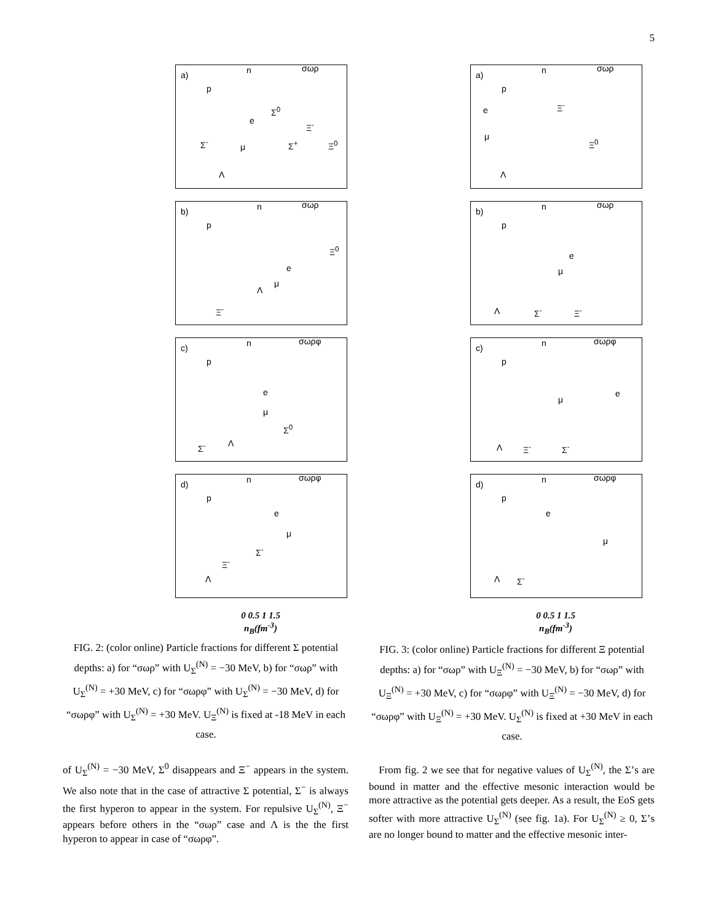5
a) n σωρ
p
e
Σ<sup>-</sup> μ
Σ<sup>0</sup>
Ξ<sup>-</sup>
Σ<sup>+</sup> Ξ<sup>0</sup>
Λ
b) n σωρ
p
e
μ
Λ
Ξ<sup>0</sup>
Ξ<sup>-</sup>
c) n σωρφ
p
e
μ
Σ<sup>0</sup>
Σ<sup>-</sup> Λ
d) n σωρφ
p
e
μ
Σ<sup>-</sup>
Ξ<sup>-</sup>
Λ
0 0.5 1 1.5
n<sub>B</sub>(fm<sup>-3</sup>)
particle fractions
a) n σωρ
p
e Ξ<sup>-</sup>
μ
Ξ<sup>0</sup>
Λ
b) n σωρ
p
e
μ
Λ Σ<sup>-</sup> Ξ<sup>-</sup>
c) n σωρφ
p
e
μ
Λ Ξ<sup>-</sup> Σ<sup>-</sup>
d) n σωρφ
p
e
μ
Λ Σ<sup>-</sup>
0 0.5 1 1.5
n<sub>B</sub>(fm<sup>-3</sup>)
FIG. 2: (color online) Particle fractions for different Σ potential depths: a) for “σωρ” with U<sub>Σ</sub><sup>(N)</sup> = −30 MeV, b) for “σωρ” with U<sub>Σ</sub><sup>(N)</sup> = +30 MeV, c) for “σωρφ” with U<sub>Σ</sub><sup>(N)</sup> = −30 MeV, d) for “σωρφ” with U<sub>Σ</sub><sup>(N)</sup> = +30 MeV. U<sub>Ξ</sub><sup>(N)</sup> is fixed at -18 MeV in each case.
FIG. 3: (color online) Particle fractions for different Ξ potential depths: a) for “σωρ” with U<sub>Ξ</sub><sup>(N)</sup> = −30 MeV, b) for “σωρ” with U<sub>Ξ</sub><sup>(N)</sup> = +30 MeV, c) for “σωρφ” with U<sub>Ξ</sub><sup>(N)</sup> = −30 MeV, d) for “σωρφ” with U<sub>Ξ</sub><sup>(N)</sup> = +30 MeV. U<sub>Σ</sub><sup>(N)</sup> is fixed at +30 MeV in each case.
of U<sub>Σ</sub><sup>(N)</sup> = −30 MeV, Σ<sup>0</sup> disappears and Ξ<sup>−</sup> appears in the system. We also note that in the case of attractive Σ potential, Σ<sup>−</sup> is always the first hyperon to appear in the system. For repulsive U<sub>Σ</sub><sup>(N)</sup>, Ξ<sup>−</sup> appears before others in the “σωρ” case and Λ is the the first hyperon to appear in case of “σωρφ”.
From fig. 2 we see that for negative values of U<sub>Σ</sub><sup>(N)</sup>, the Σ’s are bound in matter and the effective mesonic interaction would be more attractive as the potential gets deeper. As a result, the EoS gets softer with more attractive U<sub>Σ</sub><sup>(N)</sup> (see fig. 1a). For U<sub>Σ</sub><sup>(N)</sup> ≥ 0, Σ’s are no longer bound to matter and the effective mesonic inter-